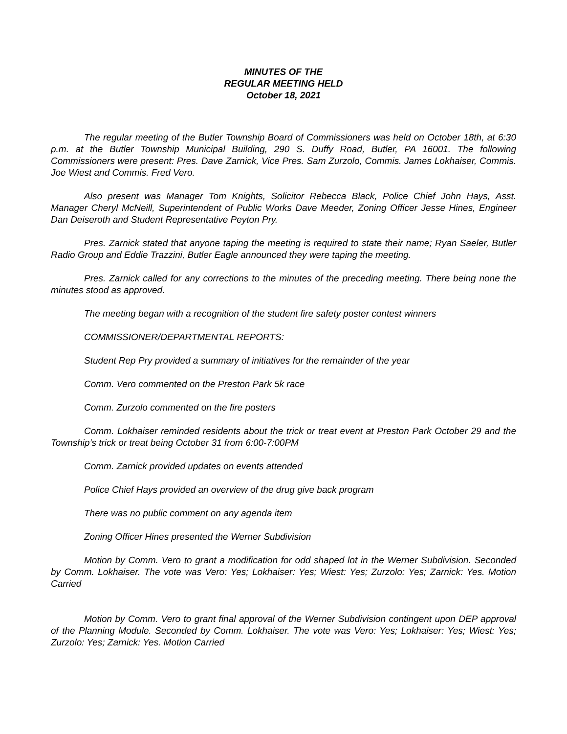MINUTES OF THE
REGULAR MEETING HELD
October 18, 2021
The regular meeting of the Butler Township Board of Commissioners was held on October 18th, at 6:30 p.m. at the Butler Township Municipal Building, 290 S. Duffy Road, Butler, PA 16001. The following Commissioners were present: Pres. Dave Zarnick, Vice Pres. Sam Zurzolo, Commis. James Lokhaiser, Commis. Joe Wiest and Commis. Fred Vero.
Also present was Manager Tom Knights, Solicitor Rebecca Black, Police Chief John Hays, Asst. Manager Cheryl McNeill, Superintendent of Public Works Dave Meeder, Zoning Officer Jesse Hines, Engineer Dan Deiseroth and Student Representative Peyton Pry.
Pres. Zarnick stated that anyone taping the meeting is required to state their name; Ryan Saeler, Butler Radio Group and Eddie Trazzini, Butler Eagle announced they were taping the meeting.
Pres. Zarnick called for any corrections to the minutes of the preceding meeting. There being none the minutes stood as approved.
The meeting began with a recognition of the student fire safety poster contest winners
COMMISSIONER/DEPARTMENTAL REPORTS:
Student Rep Pry provided a summary of initiatives for the remainder of the year
Comm. Vero commented on the Preston Park 5k race
Comm. Zurzolo commented on the fire posters
Comm. Lokhaiser reminded residents about the trick or treat event at Preston Park October 29 and the Township’s trick or treat being October 31 from 6:00-7:00PM
Comm. Zarnick provided updates on events attended
Police Chief Hays provided an overview of the drug give back program
There was no public comment on any agenda item
Zoning Officer Hines presented the Werner Subdivision
Motion by Comm. Vero to grant a modification for odd shaped lot in the Werner Subdivision. Seconded by Comm. Lokhaiser. The vote was Vero: Yes; Lokhaiser: Yes; Wiest: Yes; Zurzolo: Yes; Zarnick: Yes. Motion Carried
Motion by Comm. Vero to grant final approval of the Werner Subdivision contingent upon DEP approval of the Planning Module. Seconded by Comm. Lokhaiser. The vote was Vero: Yes; Lokhaiser: Yes; Wiest: Yes; Zurzolo: Yes; Zarnick: Yes. Motion Carried